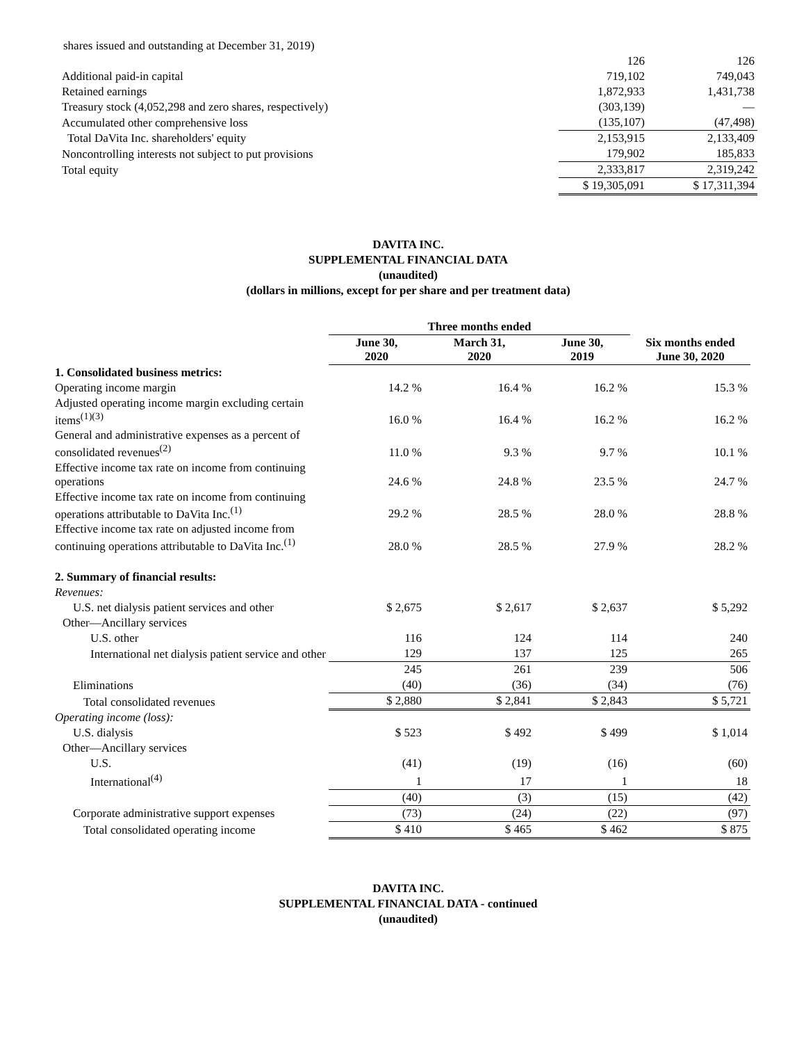| shares issued and outstanding at December 31, 2019) | | |
| | 126 | 126 |
| Additional paid-in capital | 719,102 | 749,043 |
| Retained earnings | 1,872,933 | 1,431,738 |
| Treasury stock (4,052,298 and zero shares, respectively) | (303,139) | — |
| Accumulated other comprehensive loss | (135,107) | (47,498) |
| Total DaVita Inc. shareholders' equity | 2,153,915 | 2,133,409 |
| Noncontrolling interests not subject to put provisions | 179,902 | 185,833 |
| Total equity | 2,333,817 | 2,319,242 |
| | $ 19,305,091 | $ 17,311,394 |
DAVITA INC.
SUPPLEMENTAL FINANCIAL DATA
(unaudited)
(dollars in millions, except for per share and per treatment data)
| | Three months ended | | | |
| | June 30, 2020 | March 31, 2020 | June 30, 2019 | Six months ended June 30, 2020 |
| 1. Consolidated business metrics: | | | | |
| Operating income margin | 14.2 % | 16.4 % | 16.2 % | 15.3 % |
| Adjusted operating income margin excluding certain items<sup>(1)(3)</sup> | 16.0 % | 16.4 % | 16.2 % | 16.2 % |
| General and administrative expenses as a percent of consolidated revenues<sup>(2)</sup> | 11.0 % | 9.3 % | 9.7 % | 10.1 % |
| Effective income tax rate on income from continuing operations | 24.6 % | 24.8 % | 23.5 % | 24.7 % |
| Effective income tax rate on income from continuing operations attributable to DaVita Inc.<sup>(1)</sup> | 29.2 % | 28.5 % | 28.0 % | 28.8 % |
| Effective income tax rate on adjusted income from continuing operations attributable to DaVita Inc.<sup>(1)</sup> | 28.0 % | 28.5 % | 27.9 % | 28.2 % |
| 2. Summary of financial results: | | | | |
| Revenues: | | | | |
| U.S. net dialysis patient services and other | $ 2,675 | $ 2,617 | $ 2,637 | $ 5,292 |
| Other—Ancillary services | | | | |
| U.S. other | 116 | 124 | 114 | 240 |
| International net dialysis patient service and other | 129 | 137 | 125 | 265 |
| | 245 | 261 | 239 | 506 |
| Eliminations | (40) | (36) | (34) | (76) |
| Total consolidated revenues | $ 2,880 | $ 2,841 | $ 2,843 | $ 5,721 |
| Operating income (loss): | | | | |
| U.S. dialysis | $ 523 | $ 492 | $ 499 | $ 1,014 |
| Other—Ancillary services | | | | |
| U.S. | (41) | (19) | (16) | (60) |
| International<sup>(4)</sup> | 1 | 17 | 1 | 18 |
| | (40) | (3) | (15) | (42) |
| Corporate administrative support expenses | (73) | (24) | (22) | (97) |
| Total consolidated operating income | $ 410 | $ 465 | $ 462 | $ 875 |
DAVITA INC.
SUPPLEMENTAL FINANCIAL DATA - continued
(unaudited)